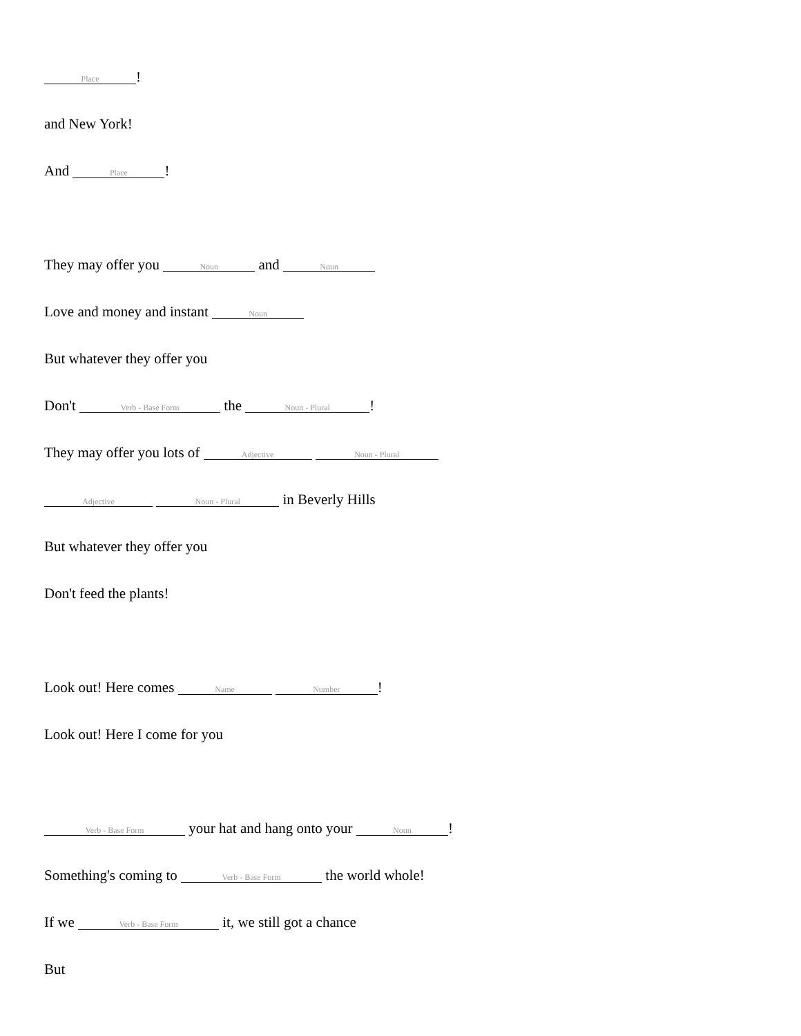Place!
and New York!
And Place!
They may offer you Noun and Noun
Love and money and instant Noun
But whatever they offer you
Don't Verb - Base Form the Noun - Plural!
They may offer you lots of Adjective Noun - Plural
Adjective Noun - Plural in Beverly Hills
But whatever they offer you
Don't feed the plants!
Look out! Here comes Name Number!
Look out! Here I come for you
Verb - Base Form your hat and hang onto your Noun!
Something's coming to Verb - Base Form the world whole!
If we Verb - Base Form it, we still got a chance
But